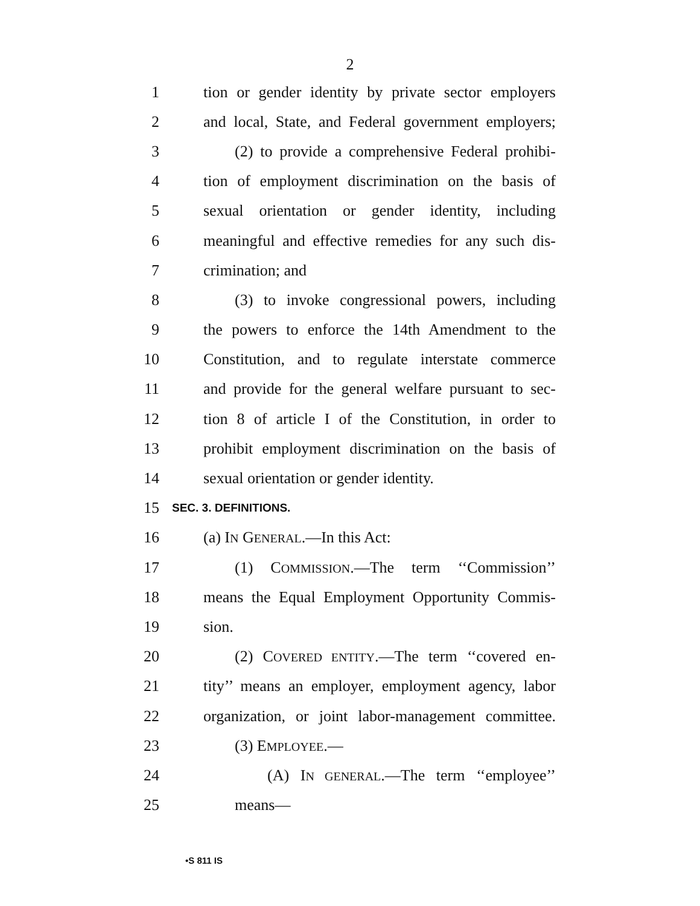2
1 tion or gender identity by private sector employers
2 and local, State, and Federal government employers;
3 (2) to provide a comprehensive Federal prohibi-
4 tion of employment discrimination on the basis of
5 sexual orientation or gender identity, including
6 meaningful and effective remedies for any such dis-
7 crimination; and
8 (3) to invoke congressional powers, including
9 the powers to enforce the 14th Amendment to the
10 Constitution, and to regulate interstate commerce
11 and provide for the general welfare pursuant to sec-
12 tion 8 of article I of the Constitution, in order to
13 prohibit employment discrimination on the basis of
14 sexual orientation or gender identity.
15 SEC. 3. DEFINITIONS.
16 (a) IN GENERAL.—In this Act:
17 (1) COMMISSION.—The term ‘‘Commission’’
18 means the Equal Employment Opportunity Commis-
19 sion.
20 (2) COVERED ENTITY.—The term ‘‘covered en-
21 tity’’ means an employer, employment agency, labor
22 organization, or joint labor-management committee.
23 (3) EMPLOYEE.—
24 (A) IN GENERAL.—The term ‘‘employee’’
25 means—
•S 811 IS